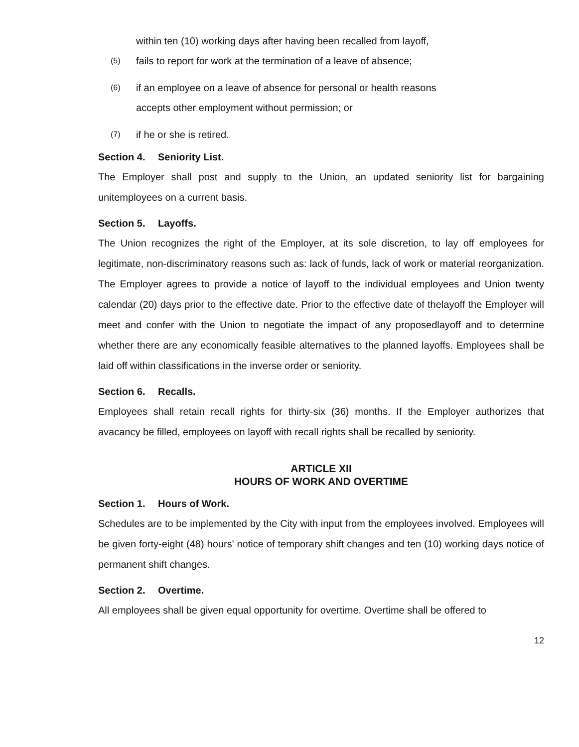within ten (10) working days after having been recalled from layoff,
(5) fails to report for work at the termination of a leave of absence;
(6) if an employee on a leave of absence for personal or health reasons
accepts other employment without permission; or
(7) if he or she is retired.
Section 4. Seniority List.
The Employer shall post and supply to the Union, an updated seniority list for bargaining unitemployees on a current basis.
Section 5. Layoffs.
The Union recognizes the right of the Employer, at its sole discretion, to lay off employees for legitimate, non-discriminatory reasons such as: lack of funds, lack of work or material reorganization. The Employer agrees to provide a notice of layoff to the individual employees and Union twenty calendar (20) days prior to the effective date. Prior to the effective date of thelayoff the Employer will meet and confer with the Union to negotiate the impact of any proposedlayoff and to determine whether there are any economically feasible alternatives to the planned layoffs. Employees shall be laid off within classifications in the inverse order or seniority.
Section 6. Recalls.
Employees shall retain recall rights for thirty-six (36) months. If the Employer authorizes that avacancy be filled, employees on layoff with recall rights shall be recalled by seniority.
ARTICLE XII
HOURS OF WORK AND OVERTIME
Section 1. Hours of Work.
Schedules are to be implemented by the City with input from the employees involved. Employees will be given forty-eight (48) hours' notice of temporary shift changes and ten (10) working days notice of permanent shift changes.
Section 2. Overtime.
All employees shall be given equal opportunity for overtime. Overtime shall be offered to
12